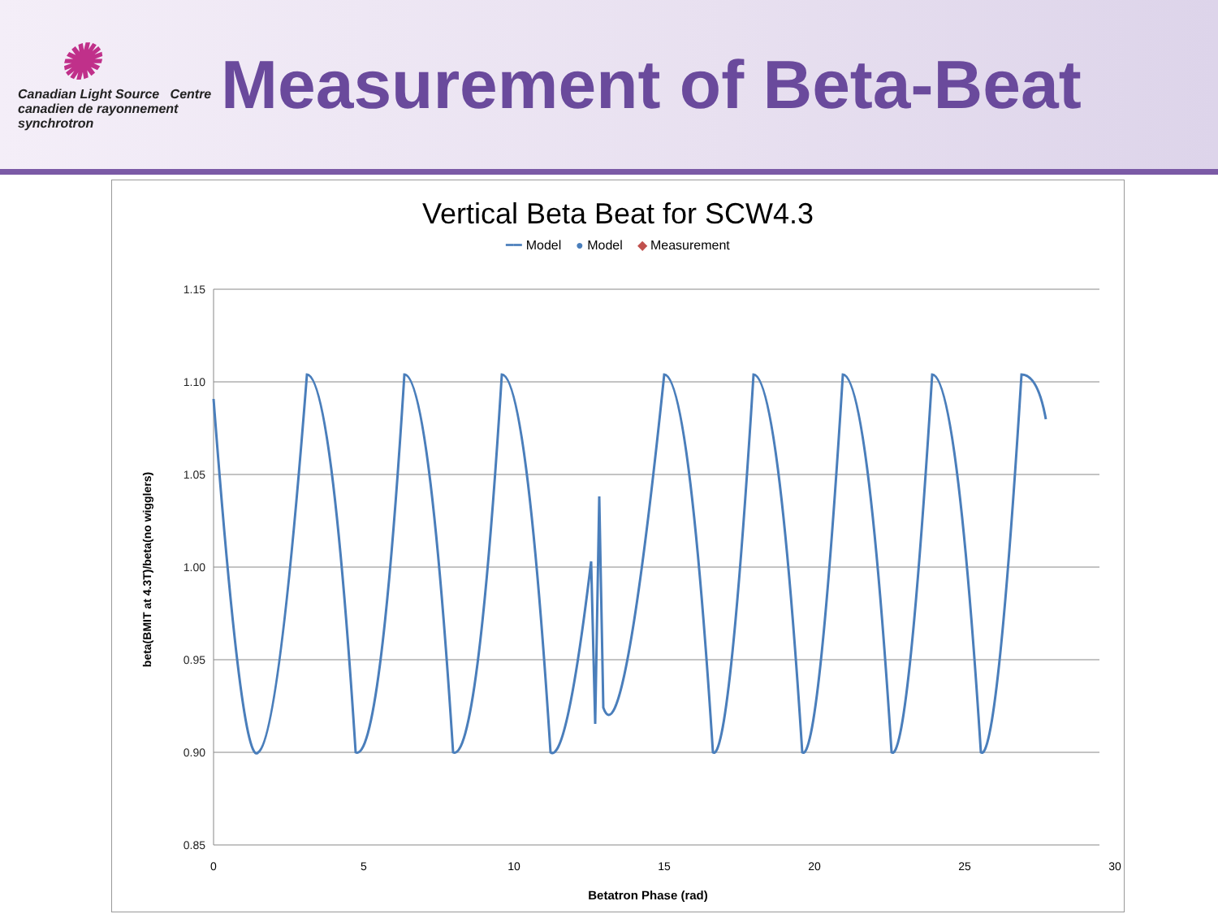✺
Canadian Light Source Centre canadien de rayonnement synchrotron
Measurement of Beta-Beat
Vertical Beta Beat for SCW4.3
━━ Model ● Model ◆ Measurement
1.15
1.10
1.05
1.00
0.95
0.90
0.85
0
5
10
15
20
25
30
Betatron Phase (rad)
beta(BMIT at 4.3T)/beta(no wigglers)